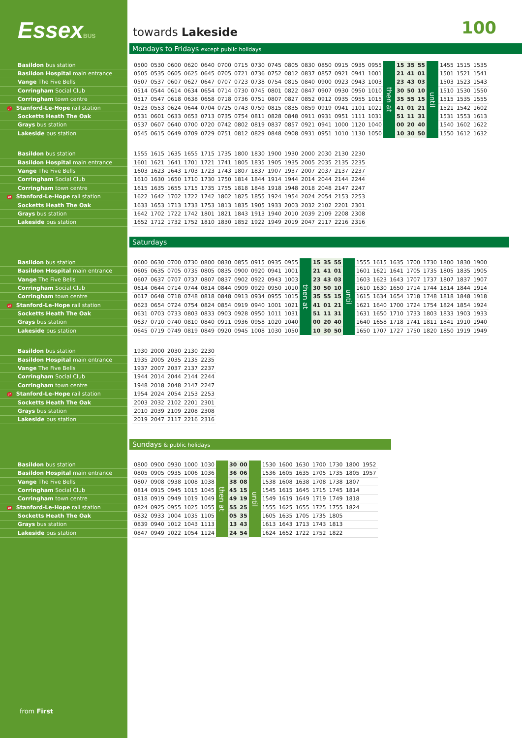EssexBUS
towards Lakeside
100
Mondays to Fridays except public holidays
| Basildon bus station | | 0500 | 0530 | 0600 | 0620 | 0640 | 0700 | 0715 | 0730 | 0745 | 0805 | 0830 | 0850 | 0915 | 0935 | 0955 | then at | 15 | 35 | 55 | until | 1455 | 1515 | 1535 |
| Basildon Hospital main entrance | | 0505 | 0535 | 0605 | 0625 | 0645 | 0705 | 0721 | 0736 | 0752 | 0812 | 0837 | 0857 | 0921 | 0941 | 1001 | | 21 | 41 | 01 | | 1501 | 1521 | 1541 |
| Vange The Five Bells | | 0507 | 0537 | 0607 | 0627 | 0647 | 0707 | 0723 | 0738 | 0754 | 0815 | 0840 | 0900 | 0923 | 0943 | 1003 | | 23 | 43 | 03 | | 1503 | 1523 | 1543 |
| Corringham Social Club | | 0514 | 0544 | 0614 | 0634 | 0654 | 0714 | 0730 | 0745 | 0801 | 0822 | 0847 | 0907 | 0930 | 0950 | 1010 | | 30 | 50 | 10 | | 1510 | 1530 | 1550 |
| Corringham town centre | | 0517 | 0547 | 0618 | 0638 | 0658 | 0718 | 0736 | 0751 | 0807 | 0827 | 0852 | 0912 | 0935 | 0955 | 1015 | | 35 | 55 | 15 | | 1515 | 1535 | 1555 |
| ⇌ Stanford-Le-Hope rail station | | 0523 | 0553 | 0624 | 0644 | 0704 | 0725 | 0743 | 0759 | 0815 | 0835 | 0859 | 0919 | 0941 | 1101 | 1021 | | 41 | 01 | 21 | | 1521 | 1542 | 1602 |
| Socketts Heath The Oak | | 0531 | 0601 | 0633 | 0653 | 0713 | 0735 | 0754 | 0811 | 0828 | 0848 | 0911 | 0931 | 0951 | 1111 | 1031 | | 51 | 11 | 31 | | 1531 | 1553 | 1613 |
| Grays bus station | | 0537 | 0607 | 0640 | 0700 | 0720 | 0742 | 0802 | 0819 | 0837 | 0857 | 0921 | 0941 | 1000 | 1120 | 1040 | | 00 | 20 | 40 | | 1540 | 1602 | 1622 |
| Lakeside bus station | | 0545 | 0615 | 0649 | 0709 | 0729 | 0751 | 0812 | 0829 | 0848 | 0908 | 0931 | 0951 | 1010 | 1130 | 1050 | | 10 | 30 | 50 | | 1550 | 1612 | 1632 |
| Basildon bus station | | 1555 | 1615 | 1635 | 1655 | 1715 | 1735 | 1800 | 1830 | 1900 | 1930 | 2000 | 2030 | 2130 | 2230 |
| Basildon Hospital main entrance | | 1601 | 1621 | 1641 | 1701 | 1721 | 1741 | 1805 | 1835 | 1905 | 1935 | 2005 | 2035 | 2135 | 2235 |
| Vange The Five Bells | | 1603 | 1623 | 1643 | 1703 | 1723 | 1743 | 1807 | 1837 | 1907 | 1937 | 2007 | 2037 | 2137 | 2237 |
| Corringham Social Club | | 1610 | 1630 | 1650 | 1710 | 1730 | 1750 | 1814 | 1844 | 1914 | 1944 | 2014 | 2044 | 2144 | 2244 |
| Corringham town centre | | 1615 | 1635 | 1655 | 1715 | 1735 | 1755 | 1818 | 1848 | 1918 | 1948 | 2018 | 2048 | 2147 | 2247 |
| ⇌ Stanford-Le-Hope rail station | | 1622 | 1642 | 1702 | 1722 | 1742 | 1802 | 1825 | 1855 | 1924 | 1954 | 2024 | 2054 | 2153 | 2253 |
| Socketts Heath The Oak | | 1633 | 1653 | 1713 | 1733 | 1753 | 1813 | 1835 | 1905 | 1933 | 2003 | 2032 | 2102 | 2201 | 2301 |
| Grays bus station | | 1642 | 1702 | 1722 | 1742 | 1801 | 1821 | 1843 | 1913 | 1940 | 2010 | 2039 | 2109 | 2208 | 2308 |
| Lakeside bus station | | 1652 | 1712 | 1732 | 1752 | 1810 | 1830 | 1852 | 1922 | 1949 | 2019 | 2047 | 2117 | 2216 | 2316 |
Saturdays
| Basildon bus station | | 0600 | 0630 | 0700 | 0730 | 0800 | 0830 | 0855 | 0915 | 0935 | 0955 | then at | 15 | 35 | 55 | until | 1555 | 1615 | 1635 | 1700 | 1730 | 1800 | 1830 | 1900 |
| Basildon Hospital main entrance | | 0605 | 0635 | 0705 | 0735 | 0805 | 0835 | 0900 | 0920 | 0941 | 1001 | | 21 | 41 | 01 | | 1601 | 1621 | 1641 | 1705 | 1735 | 1805 | 1835 | 1905 |
| Vange The Five Bells | | 0607 | 0637 | 0707 | 0737 | 0807 | 0837 | 0902 | 0922 | 0943 | 1003 | | 23 | 43 | 03 | | 1603 | 1623 | 1643 | 1707 | 1737 | 1807 | 1837 | 1907 |
| Corringham Social Club | | 0614 | 0644 | 0714 | 0744 | 0814 | 0844 | 0909 | 0929 | 0950 | 1010 | | 30 | 50 | 10 | | 1610 | 1630 | 1650 | 1714 | 1744 | 1814 | 1844 | 1914 |
| Corringham town centre | | 0617 | 0648 | 0718 | 0748 | 0818 | 0848 | 0913 | 0934 | 0955 | 1015 | | 35 | 55 | 15 | | 1615 | 1634 | 1654 | 1718 | 1748 | 1818 | 1848 | 1918 |
| ⇌ Stanford-Le-Hope rail station | | 0623 | 0654 | 0724 | 0754 | 0824 | 0854 | 0919 | 0940 | 1001 | 1021 | | 41 | 01 | 21 | | 1621 | 1640 | 1700 | 1724 | 1754 | 1824 | 1854 | 1924 |
| Socketts Heath The Oak | | 0631 | 0703 | 0733 | 0803 | 0833 | 0903 | 0928 | 0950 | 1011 | 1031 | | 51 | 11 | 31 | | 1631 | 1650 | 1710 | 1733 | 1803 | 1833 | 1903 | 1933 |
| Grays bus station | | 0637 | 0710 | 0740 | 0810 | 0840 | 0911 | 0936 | 0958 | 1020 | 1040 | | 00 | 20 | 40 | | 1640 | 1658 | 1718 | 1741 | 1811 | 1841 | 1910 | 1940 |
| Lakeside bus station | | 0645 | 0719 | 0749 | 0819 | 0849 | 0920 | 0945 | 1008 | 1030 | 1050 | | 10 | 30 | 50 | | 1650 | 1707 | 1727 | 1750 | 1820 | 1850 | 1919 | 1949 |
| Basildon bus station | | 1930 | 2000 | 2030 | 2130 | 2230 |
| Basildon Hospital main entrance | | 1935 | 2005 | 2035 | 2135 | 2235 |
| Vange The Five Bells | | 1937 | 2007 | 2037 | 2137 | 2237 |
| Corringham Social Club | | 1944 | 2014 | 2044 | 2144 | 2244 |
| Corringham town centre | | 1948 | 2018 | 2048 | 2147 | 2247 |
| ⇌ Stanford-Le-Hope rail station | | 1954 | 2024 | 2054 | 2153 | 2253 |
| Socketts Heath The Oak | | 2003 | 2032 | 2102 | 2201 | 2301 |
| Grays bus station | | 2010 | 2039 | 2109 | 2208 | 2308 |
| Lakeside bus station | | 2019 | 2047 | 2117 | 2216 | 2316 |
Sundays & public holidays
| Basildon bus station | | 0800 | 0900 | 0930 | 1000 | 1030 | then at | 30 | 00 | until | 1530 | 1600 | 1630 | 1700 | 1730 | 1800 | 1952 |
| Basildon Hospital main entrance | | 0805 | 0905 | 0935 | 1006 | 1036 | | 36 | 06 | | 1536 | 1605 | 1635 | 1705 | 1735 | 1805 | 1957 |
| Vange The Five Bells | | 0807 | 0908 | 0938 | 1008 | 1038 | | 38 | 08 | | 1538 | 1608 | 1638 | 1708 | 1738 | 1807 | |
| Corringham Social Club | | 0814 | 0915 | 0945 | 1015 | 1045 | | 45 | 15 | | 1545 | 1615 | 1645 | 1715 | 1745 | 1814 | |
| Corringham town centre | | 0818 | 0919 | 0949 | 1019 | 1049 | | 49 | 19 | | 1549 | 1619 | 1649 | 1719 | 1749 | 1818 | |
| ⇌ Stanford-Le-Hope rail station | | 0824 | 0925 | 0955 | 1025 | 1055 | | 55 | 25 | | 1555 | 1625 | 1655 | 1725 | 1755 | 1824 | |
| Socketts Heath The Oak | | 0832 | 0933 | 1004 | 1035 | 1105 | | 05 | 35 | | 1605 | 1635 | 1705 | 1735 | 1805 | | |
| Grays bus station | | 0839 | 0940 | 1012 | 1043 | 1113 | | 13 | 43 | | 1613 | 1643 | 1713 | 1743 | 1813 | | |
| Lakeside bus station | | 0847 | 0949 | 1022 | 1054 | 1124 | | 24 | 54 | | 1624 | 1652 | 1722 | 1752 | 1822 | | |
from First